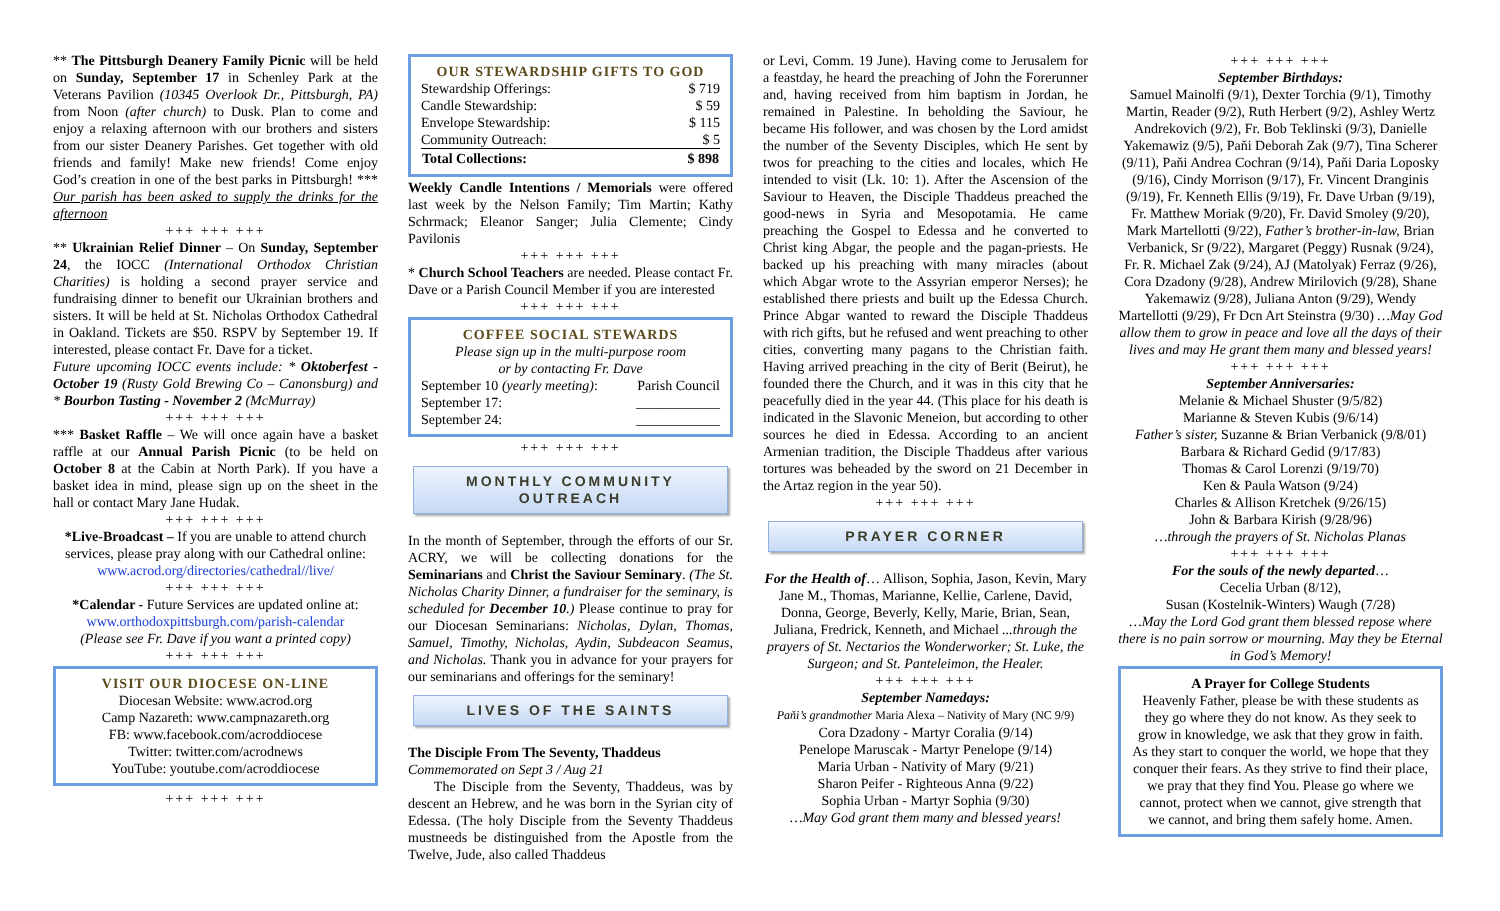** The Pittsburgh Deanery Family Picnic will be held on Sunday, September 17 in Schenley Park at the Veterans Pavilion (10345 Overlook Dr., Pittsburgh, PA) from Noon (after church) to Dusk. Plan to come and enjoy a relaxing afternoon with our brothers and sisters from our sister Deanery Parishes. Get together with old friends and family! Make new friends! Come enjoy God’s creation in one of the best parks in Pittsburgh! *** Our parish has been asked to supply the drinks for the afternoon
+++ +++ +++
** Ukrainian Relief Dinner – On Sunday, September 24, the IOCC (International Orthodox Christian Charities) is holding a second prayer service and fundraising dinner to benefit our Ukrainian brothers and sisters. It will be held at St. Nicholas Orthodox Cathedral in Oakland. Tickets are $50. RSPV by September 19. If interested, please contact Fr. Dave for a ticket.
Future upcoming IOCC events include: * Oktoberfest - October 19 (Rusty Gold Brewing Co – Canonsburg) and * Bourbon Tasting - November 2 (McMurray)
+++ +++ +++
*** Basket Raffle – We will once again have a basket raffle at our Annual Parish Picnic (to be held on October 8 at the Cabin at North Park). If you have a basket idea in mind, please sign up on the sheet in the hall or contact Mary Jane Hudak.
+++ +++ +++
*Live-Broadcast – If you are unable to attend church services, please pray along with our Cathedral online:
www.acrod.org/directories/cathedral//live/
+++ +++ +++
*Calendar - Future Services are updated online at:
www.orthodoxpittsburgh.com/parish-calendar
(Please see Fr. Dave if you want a printed copy)
+++ +++ +++
VISIT OUR DIOCESE ON-LINE
Diocesan Website: www.acrod.org
Camp Nazareth: www.campnazareth.org
FB: www.facebook.com/acroddiocese
Twitter: twitter.com/acrodnews
YouTube: youtube.com/acroddiocese
+++ +++ +++
OUR STEWARDSHIP GIFTS TO GOD
| Stewardship Offerings: | $ 719 |
| Candle Stewardship: | $ 59 |
| Envelope Stewardship: | $ 115 |
| Community Outreach: | $ 5 |
| Total Collections: | $ 898 |
Weekly Candle Intentions / Memorials were offered last week by the Nelson Family; Tim Martin; Kathy Schrmack; Eleanor Sanger; Julia Clemente; Cindy Pavilonis
+++ +++ +++
* Church School Teachers are needed. Please contact Fr. Dave or a Parish Council Member if you are interested
+++ +++ +++
COFFEE SOCIAL STEWARDS
Please sign up in the multi-purpose room
or by contacting Fr. Dave
| September 10 (yearly meeting) : | Parish Council |
| September 17: | ____________ |
| September 24: | ____________ |
+++ +++ +++
MONTHLY COMMUNITY OUTREACH
In the month of September, through the efforts of our Sr. ACRY, we will be collecting donations for the Seminarians and Christ the Saviour Seminary. (The St. Nicholas Charity Dinner, a fundraiser for the seminary, is scheduled for December 10.) Please continue to pray for our Diocesan Seminarians: Nicholas, Dylan, Thomas, Samuel, Timothy, Nicholas, Aydin, Subdeacon Seamus, and Nicholas. Thank you in advance for your prayers for our seminarians and offerings for the seminary!
LIVES OF THE SAINTS
The Disciple From The Seventy, Thaddeus
Commemorated on Sept 3 / Aug 21
The Disciple from the Seventy, Thaddeus, was by descent an Hebrew, and he was born in the Syrian city of Edessa. (The holy Disciple from the Seventy Thaddeus mustneeds be distinguished from the Apostle from the Twelve, Jude, also called Thaddeus
or Levi, Comm. 19 June). Having come to Jerusalem for a feastday, he heard the preaching of John the Forerunner and, having received from him baptism in Jordan, he remained in Palestine. In beholding the Saviour, he became His follower, and was chosen by the Lord amidst the number of the Seventy Disciples, which He sent by twos for preaching to the cities and locales, which He intended to visit (Lk. 10: 1). After the Ascension of the Saviour to Heaven, the Disciple Thaddeus preached the good-news in Syria and Mesopotamia. He came preaching the Gospel to Edessa and he converted to Christ king Abgar, the people and the pagan-priests. He backed up his preaching with many miracles (about which Abgar wrote to the Assyrian emperor Nerses); he established there priests and built up the Edessa Church. Prince Abgar wanted to reward the Disciple Thaddeus with rich gifts, but he refused and went preaching to other cities, converting many pagans to the Christian faith. Having arrived preaching in the city of Berit (Beirut), he founded there the Church, and it was in this city that he peacefully died in the year 44. (This place for his death is indicated in the Slavonic Meneion, but according to other sources he died in Edessa. According to an ancient Armenian tradition, the Disciple Thaddeus after various tortures was beheaded by the sword on 21 December in the Artaz region in the year 50).
+++ +++ +++
PRAYER CORNER
For the Health of… Allison, Sophia, Jason, Kevin, Mary Jane M., Thomas, Marianne, Kellie, Carlene, David, Donna, George, Beverly, Kelly, Marie, Brian, Sean, Juliana, Fredrick, Kenneth, and Michael ...through the prayers of St. Nectarios the Wonderworker; St. Luke, the Surgeon; and St. Panteleimon, the Healer.
+++ +++ +++
September Namedays:
Paňi’s grandmother Maria Alexa – Nativity of Mary (NC 9/9)
Cora Dzadony - Martyr Coralia (9/14)
Penelope Maruscak - Martyr Penelope (9/14)
Maria Urban - Nativity of Mary (9/21)
Sharon Peifer - Righteous Anna (9/22)
Sophia Urban - Martyr Sophia (9/30)
…May God grant them many and blessed years!
+++ +++ +++
September Birthdays:
Samuel Mainolfi (9/1), Dexter Torchia (9/1), Timothy Martin, Reader (9/2), Ruth Herbert (9/2), Ashley Wertz Andrekovich (9/2), Fr. Bob Teklinski (9/3), Danielle Yakemawiz (9/5), Paňi Deborah Zak (9/7), Tina Scherer (9/11), Paňi Andrea Cochran (9/14), Paňi Daria Loposky (9/16), Cindy Morrison (9/17), Fr. Vincent Dranginis (9/19), Fr. Kenneth Ellis (9/19), Fr. Dave Urban (9/19), Fr. Matthew Moriak (9/20), Fr. David Smoley (9/20), Mark Martellotti (9/22), Father’s brother-in-law, Brian Verbanick, Sr (9/22), Margaret (Peggy) Rusnak (9/24), Fr. R. Michael Zak (9/24), AJ (Matolyak) Ferraz (9/26), Cora Dzadony (9/28), Andrew Mirilovich (9/28), Shane Yakemawiz (9/28), Juliana Anton (9/29), Wendy Martellotti (9/29), Fr Dcn Art Steinstra (9/30) …May God allow them to grow in peace and love all the days of their lives and may He grant them many and blessed years!
+++ +++ +++
September Anniversaries:
Melanie & Michael Shuster (9/5/82)
Marianne & Steven Kubis (9/6/14)
Father’s sister, Suzanne & Brian Verbanick (9/8/01)
Barbara & Richard Gedid (9/17/83)
Thomas & Carol Lorenzi (9/19/70)
Ken & Paula Watson (9/24)
Charles & Allison Kretchek (9/26/15)
John & Barbara Kirish (9/28/96)
…through the prayers of St. Nicholas Planas
+++ +++ +++
For the souls of the newly departed…
Cecelia Urban (8/12),
Susan (Kostelnik-Winters) Waugh (7/28)
…May the Lord God grant them blessed repose where there is no pain sorrow or mourning. May they be Eternal in God’s Memory!
A Prayer for College Students
Heavenly Father, please be with these students as they go where they do not know. As they seek to grow in knowledge, we ask that they grow in faith. As they start to conquer the world, we hope that they conquer their fears. As they strive to find their place, we pray that they find You. Please go where we cannot, protect when we cannot, give strength that we cannot, and bring them safely home. Amen.